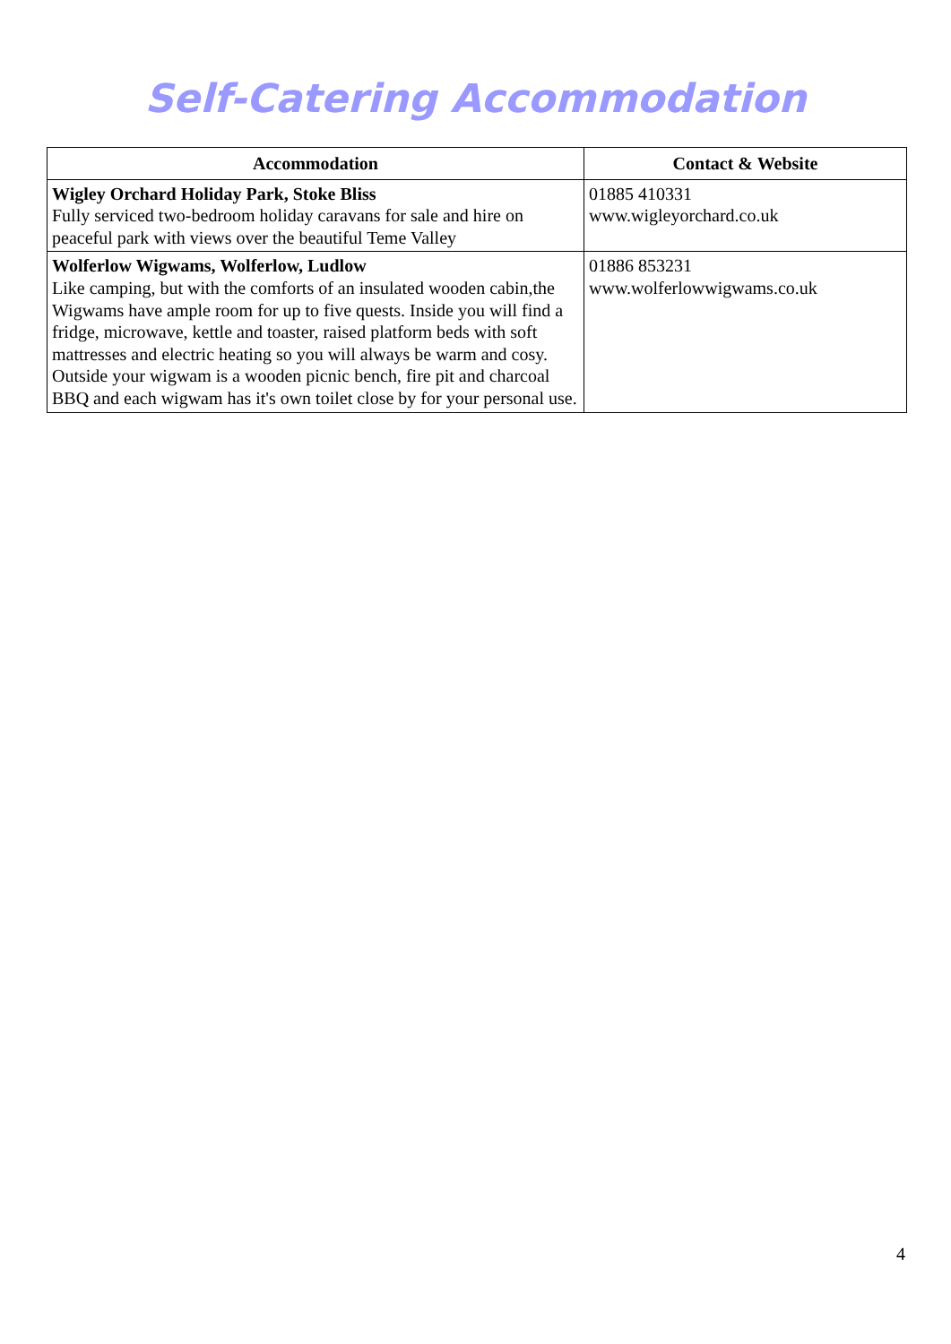Self-Catering Accommodation
| Accommodation | Contact & Website |
| --- | --- |
| Wigley Orchard Holiday Park, Stoke Bliss Fully serviced two-bedroom holiday caravans for sale and hire on peaceful park with views over the beautiful Teme Valley | 01885 410331 www.wigleyorchard.co.uk |
| Wolferlow Wigwams, Wolferlow, Ludlow Like camping, but with the comforts of an insulated wooden cabin,the Wigwams have ample room for up to five quests. Inside you will find a fridge, microwave, kettle and toaster, raised platform beds with soft mattresses and electric heating so you will always be warm and cosy. Outside your wigwam is a wooden picnic bench, fire pit and charcoal BBQ and each wigwam has it's own toilet close by for your personal use. | 01886 853231 www.wolferlowwigwams.co.uk |
4